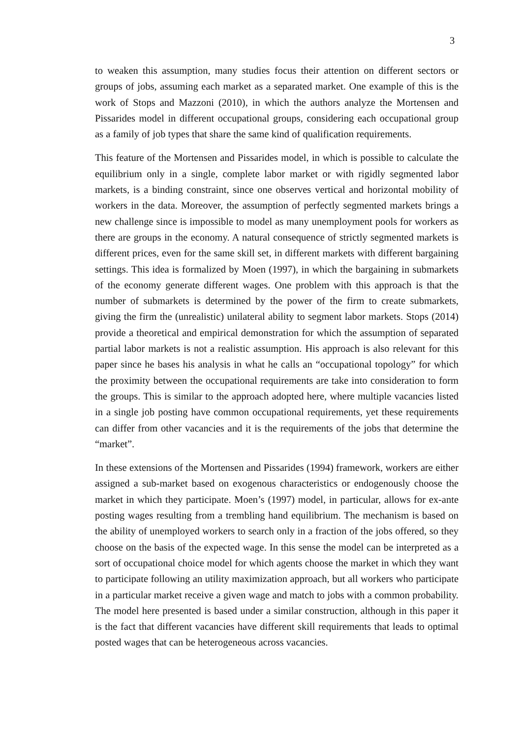3
to weaken this assumption, many studies focus their attention on different sectors or groups of jobs, assuming each market as a separated market. One example of this is the work of Stops and Mazzoni (2010), in which the authors analyze the Mortensen and Pissarides model in different occupational groups, considering each occupational group as a family of job types that share the same kind of qualification requirements.
This feature of the Mortensen and Pissarides model, in which is possible to calculate the equilibrium only in a single, complete labor market or with rigidly segmented labor markets, is a binding constraint, since one observes vertical and horizontal mobility of workers in the data. Moreover, the assumption of perfectly segmented markets brings a new challenge since is impossible to model as many unemployment pools for workers as there are groups in the economy. A natural consequence of strictly segmented markets is different prices, even for the same skill set, in different markets with different bargaining settings. This idea is formalized by Moen (1997), in which the bargaining in submarkets of the economy generate different wages. One problem with this approach is that the number of submarkets is determined by the power of the firm to create submarkets, giving the firm the (unrealistic) unilateral ability to segment labor markets. Stops (2014) provide a theoretical and empirical demonstration for which the assumption of separated partial labor markets is not a realistic assumption. His approach is also relevant for this paper since he bases his analysis in what he calls an “occupational topology” for which the proximity between the occupational requirements are take into consideration to form the groups. This is similar to the approach adopted here, where multiple vacancies listed in a single job posting have common occupational requirements, yet these requirements can differ from other vacancies and it is the requirements of the jobs that determine the “market”.
In these extensions of the Mortensen and Pissarides (1994) framework, workers are either assigned a sub-market based on exogenous characteristics or endogenously choose the market in which they participate. Moen’s (1997) model, in particular, allows for ex-ante posting wages resulting from a trembling hand equilibrium. The mechanism is based on the ability of unemployed workers to search only in a fraction of the jobs offered, so they choose on the basis of the expected wage. In this sense the model can be interpreted as a sort of occupational choice model for which agents choose the market in which they want to participate following an utility maximization approach, but all workers who participate in a particular market receive a given wage and match to jobs with a common probability. The model here presented is based under a similar construction, although in this paper it is the fact that different vacancies have different skill requirements that leads to optimal posted wages that can be heterogeneous across vacancies.